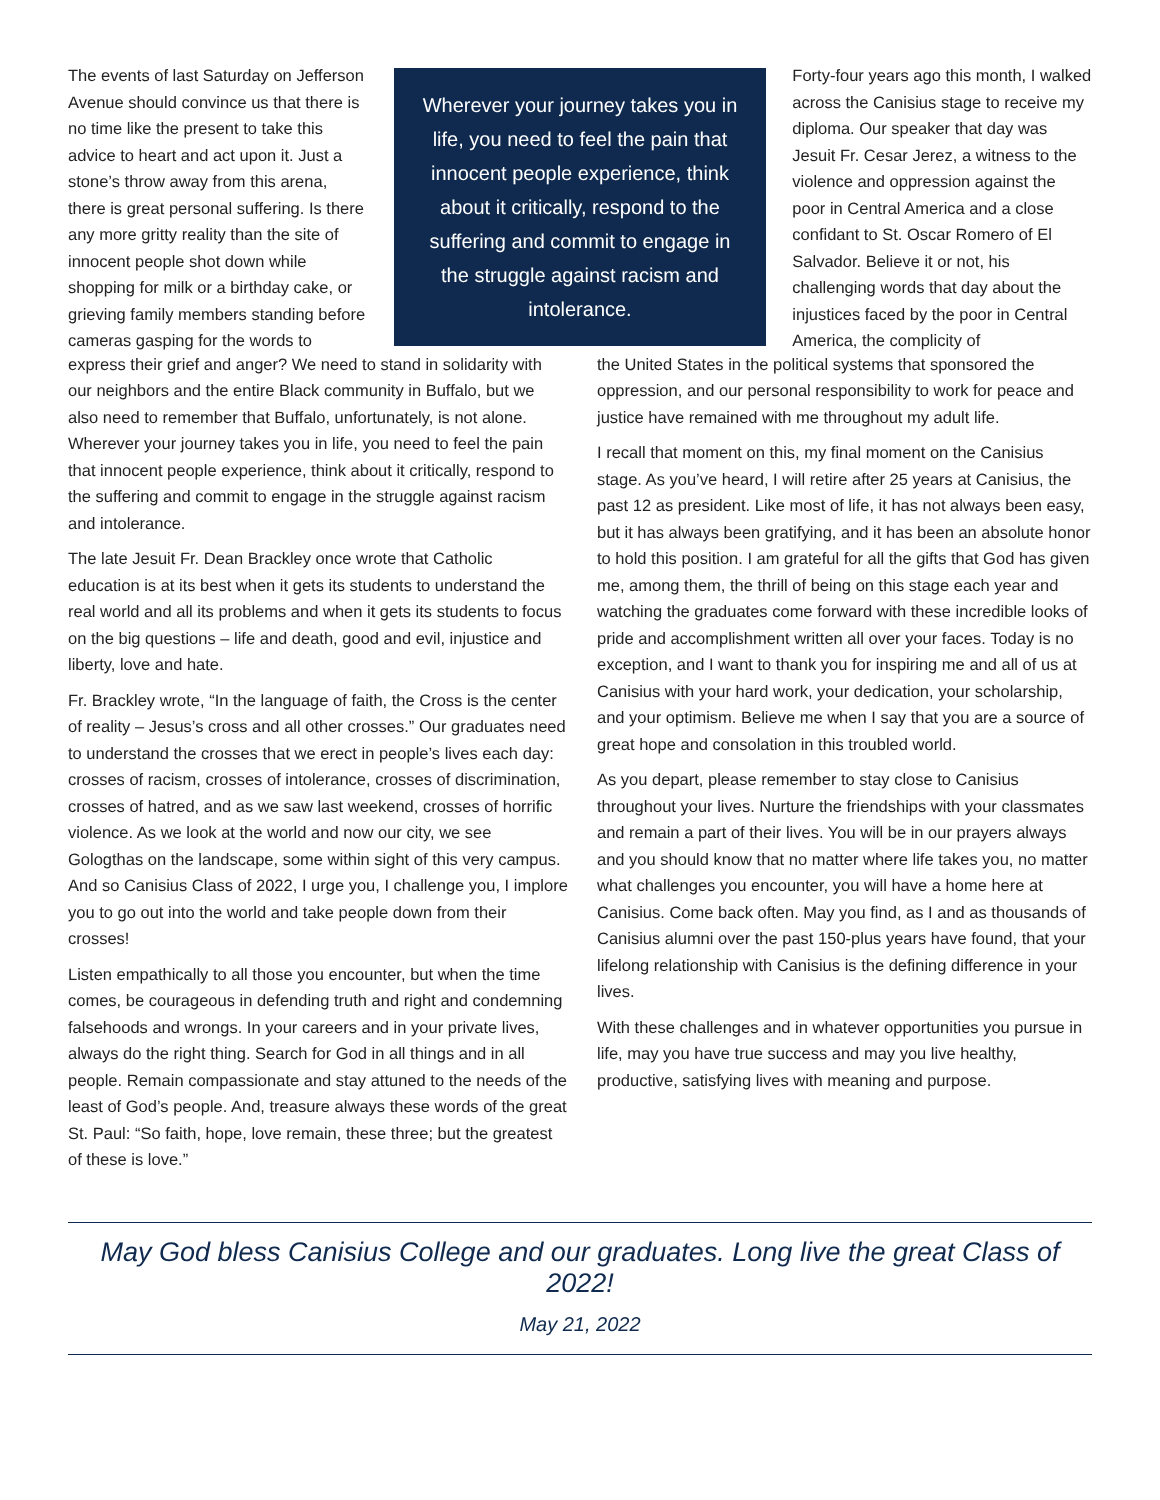The events of last Saturday on Jefferson Avenue should convince us that there is no time like the present to take this advice to heart and act upon it. Just a stone’s throw away from this arena, there is great personal suffering. Is there any more gritty reality than the site of innocent people shot down while shopping for milk or a birthday cake, or grieving family members standing before cameras gasping for the words to
Wherever your journey takes you in life, you need to feel the pain that innocent people experience, think about it critically, respond to the suffering and commit to engage in the struggle against racism and intolerance.
Forty-four years ago this month, I walked across the Canisius stage to receive my diploma. Our speaker that day was Jesuit Fr. Cesar Jerez, a witness to the violence and oppression against the poor in Central America and a close confidant to St. Oscar Romero of El Salvador. Believe it or not, his challenging words that day about the injustices faced by the poor in Central America, the complicity of
express their grief and anger? We need to stand in solidarity with our neighbors and the entire Black community in Buffalo, but we also need to remember that Buffalo, unfortunately, is not alone. Wherever your journey takes you in life, you need to feel the pain that innocent people experience, think about it critically, respond to the suffering and commit to engage in the struggle against racism and intolerance.
The late Jesuit Fr. Dean Brackley once wrote that Catholic education is at its best when it gets its students to understand the real world and all its problems and when it gets its students to focus on the big questions – life and death, good and evil, injustice and liberty, love and hate.
Fr. Brackley wrote, “In the language of faith, the Cross is the center of reality – Jesus’s cross and all other crosses.” Our graduates need to understand the crosses that we erect in people’s lives each day: crosses of racism, crosses of intolerance, crosses of discrimination, crosses of hatred, and as we saw last weekend, crosses of horrific violence. As we look at the world and now our city, we see Gologthas on the landscape, some within sight of this very campus. And so Canisius Class of 2022, I urge you, I challenge you, I implore you to go out into the world and take people down from their crosses!
Listen empathically to all those you encounter, but when the time comes, be courageous in defending truth and right and condemning falsehoods and wrongs. In your careers and in your private lives, always do the right thing. Search for God in all things and in all people. Remain compassionate and stay attuned to the needs of the least of God’s people. And, treasure always these words of the great St. Paul: “So faith, hope, love remain, these three; but the greatest of these is love.”
the United States in the political systems that sponsored the oppression, and our personal responsibility to work for peace and justice have remained with me throughout my adult life.
I recall that moment on this, my final moment on the Canisius stage. As you’ve heard, I will retire after 25 years at Canisius, the past 12 as president. Like most of life, it has not always been easy, but it has always been gratifying, and it has been an absolute honor to hold this position. I am grateful for all the gifts that God has given me, among them, the thrill of being on this stage each year and watching the graduates come forward with these incredible looks of pride and accomplishment written all over your faces. Today is no exception, and I want to thank you for inspiring me and all of us at Canisius with your hard work, your dedication, your scholarship, and your optimism. Believe me when I say that you are a source of great hope and consolation in this troubled world.
As you depart, please remember to stay close to Canisius throughout your lives. Nurture the friendships with your classmates and remain a part of their lives. You will be in our prayers always and you should know that no matter where life takes you, no matter what challenges you encounter, you will have a home here at Canisius. Come back often. May you find, as I and as thousands of Canisius alumni over the past 150-plus years have found, that your lifelong relationship with Canisius is the defining difference in your lives.
With these challenges and in whatever opportunities you pursue in life, may you have true success and may you live healthy, productive, satisfying lives with meaning and purpose.
May God bless Canisius College and our graduates. Long live the great Class of 2022!
May 21, 2022